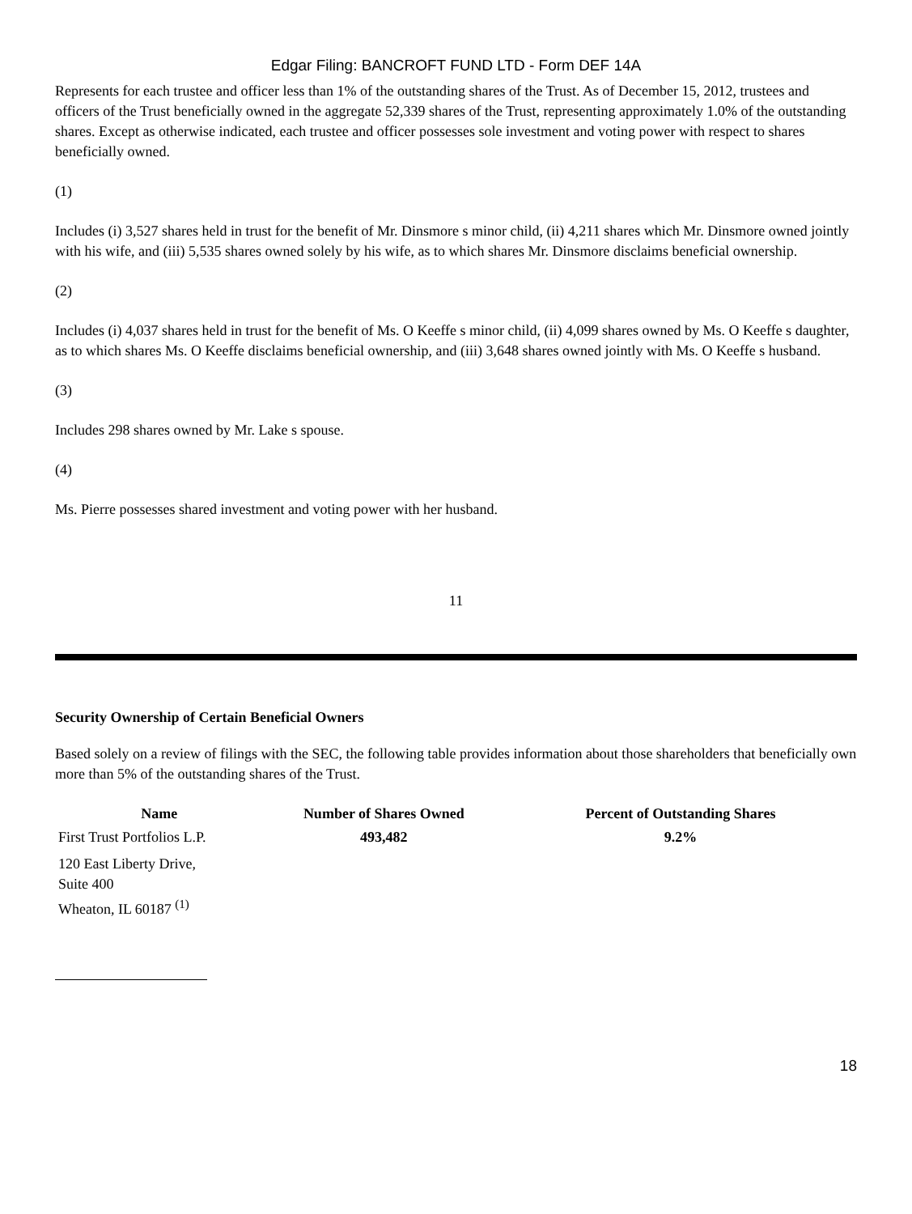Edgar Filing: BANCROFT FUND LTD - Form DEF 14A
Represents for each trustee and officer less than 1% of the outstanding shares of the Trust. As of December 15, 2012, trustees and officers of the Trust beneficially owned in the aggregate 52,339 shares of the Trust, representing approximately 1.0% of the outstanding shares. Except as otherwise indicated, each trustee and officer possesses sole investment and voting power with respect to shares beneficially owned.
(1)
Includes (i) 3,527 shares held in trust for the benefit of Mr. Dinsmore s minor child, (ii) 4,211 shares which Mr. Dinsmore owned jointly with his wife, and (iii) 5,535 shares owned solely by his wife, as to which shares Mr. Dinsmore disclaims beneficial ownership.
(2)
Includes (i) 4,037 shares held in trust for the benefit of Ms. O Keeffe s minor child, (ii) 4,099 shares owned by Ms. O Keeffe s daughter, as to which shares Ms. O Keeffe disclaims beneficial ownership, and (iii) 3,648 shares owned jointly with Ms. O Keeffe s husband.
(3)
Includes 298 shares owned by Mr. Lake s spouse.
(4)
Ms. Pierre possesses shared investment and voting power with her husband.
11
Security Ownership of Certain Beneficial Owners
Based solely on a review of filings with the SEC, the following table provides information about those shareholders that beneficially own more than 5% of the outstanding shares of the Trust.
| Name | Number of Shares Owned | Percent of Outstanding Shares |
| --- | --- | --- |
| First Trust Portfolios L.P. | 493,482 | 9.2% |
| 120 East Liberty Drive, Suite 400 Wheaton, IL 60187 <sup>(1)</sup> | | |
18